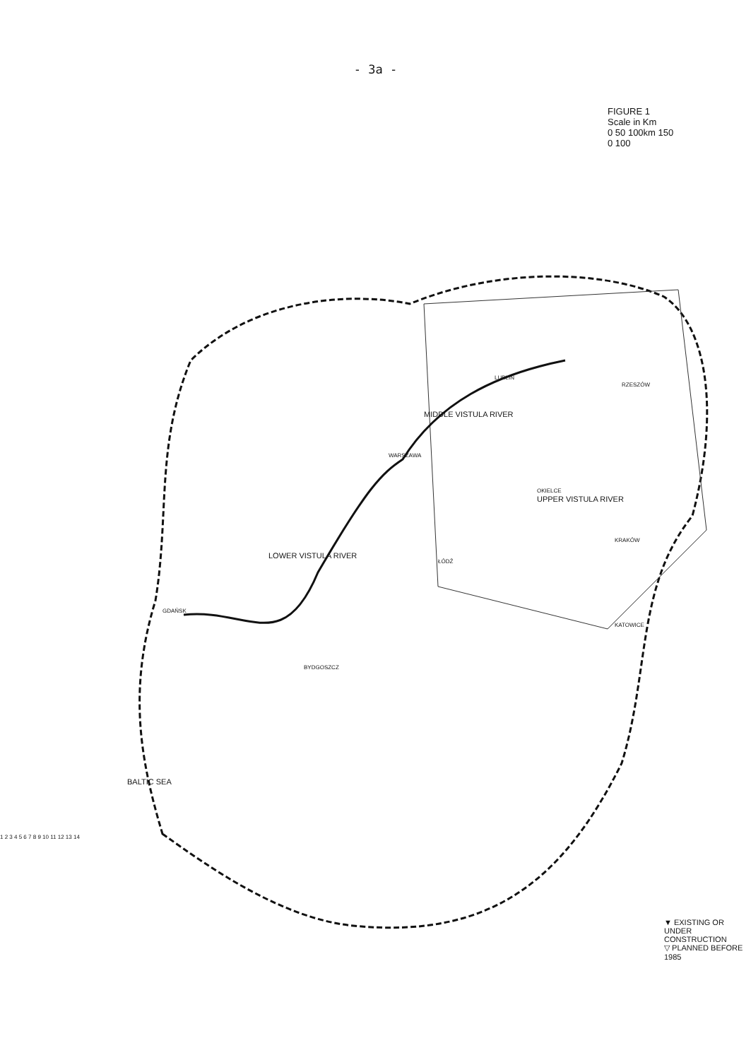- 3a -
FIGURE 1
Scale in Km
0 50 100km 150
0 100
LOWER VISTULA RIVER
MIDDLE VISTULA RIVER
UPPER VISTULA RIVER
BALTIC SEA
GDAŃSK
BYDGOSZCZ
ŁÓDŹ
WARSZAWA
LUBLIN
OKIELCE
KRAKÓW
KATOWICE
RZESZÓW
1 2 3 4 5 6 7 8 9 10 11 12 13 14
▼ EXISTING OR UNDER CONSTRUCTION
▽ PLANNED BEFORE 1985